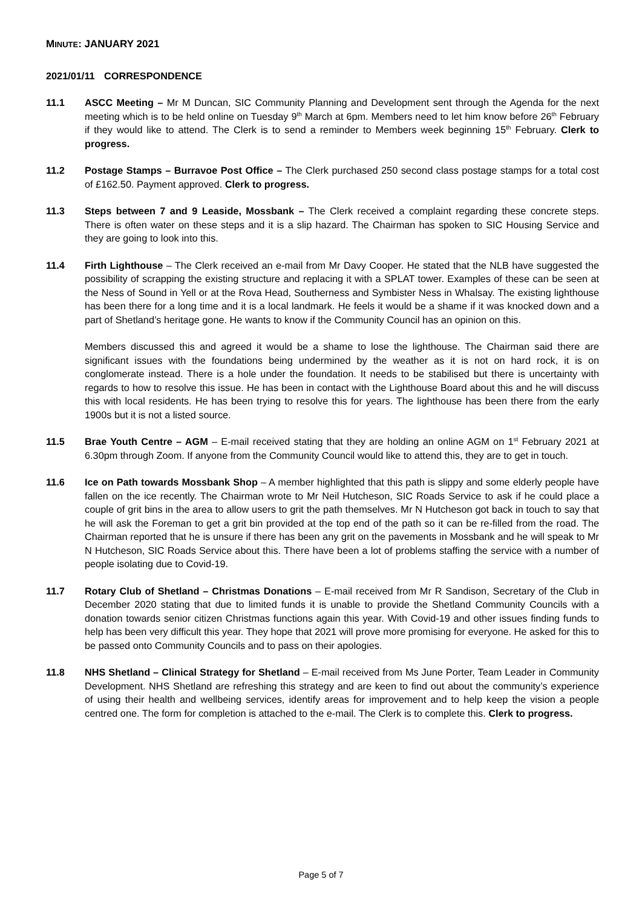MINUTE: JANUARY 2021
2021/01/11 CORRESPONDENCE
11.1 ASCC Meeting – Mr M Duncan, SIC Community Planning and Development sent through the Agenda for the next meeting which is to be held online on Tuesday 9<sup>th</sup> March at 6pm. Members need to let him know before 26<sup>th</sup> February if they would like to attend. The Clerk is to send a reminder to Members week beginning 15<sup>th</sup> February. Clerk to progress.
11.2 Postage Stamps – Burravoe Post Office – The Clerk purchased 250 second class postage stamps for a total cost of £162.50. Payment approved. Clerk to progress.
11.3 Steps between 7 and 9 Leaside, Mossbank – The Clerk received a complaint regarding these concrete steps. There is often water on these steps and it is a slip hazard. The Chairman has spoken to SIC Housing Service and they are going to look into this.
11.4 Firth Lighthouse – The Clerk received an e-mail from Mr Davy Cooper. He stated that the NLB have suggested the possibility of scrapping the existing structure and replacing it with a SPLAT tower. Examples of these can be seen at the Ness of Sound in Yell or at the Rova Head, Southerness and Symbister Ness in Whalsay. The existing lighthouse has been there for a long time and it is a local landmark. He feels it would be a shame if it was knocked down and a part of Shetland’s heritage gone. He wants to know if the Community Council has an opinion on this.
Members discussed this and agreed it would be a shame to lose the lighthouse. The Chairman said there are significant issues with the foundations being undermined by the weather as it is not on hard rock, it is on conglomerate instead. There is a hole under the foundation. It needs to be stabilised but there is uncertainty with regards to how to resolve this issue. He has been in contact with the Lighthouse Board about this and he will discuss this with local residents. He has been trying to resolve this for years. The lighthouse has been there from the early 1900s but it is not a listed source.
11.5 Brae Youth Centre – AGM – E-mail received stating that they are holding an online AGM on 1<sup>st</sup> February 2021 at 6.30pm through Zoom. If anyone from the Community Council would like to attend this, they are to get in touch.
11.6 Ice on Path towards Mossbank Shop – A member highlighted that this path is slippy and some elderly people have fallen on the ice recently. The Chairman wrote to Mr Neil Hutcheson, SIC Roads Service to ask if he could place a couple of grit bins in the area to allow users to grit the path themselves. Mr N Hutcheson got back in touch to say that he will ask the Foreman to get a grit bin provided at the top end of the path so it can be re-filled from the road. The Chairman reported that he is unsure if there has been any grit on the pavements in Mossbank and he will speak to Mr N Hutcheson, SIC Roads Service about this. There have been a lot of problems staffing the service with a number of people isolating due to Covid-19.
11.7 Rotary Club of Shetland – Christmas Donations – E-mail received from Mr R Sandison, Secretary of the Club in December 2020 stating that due to limited funds it is unable to provide the Shetland Community Councils with a donation towards senior citizen Christmas functions again this year. With Covid-19 and other issues finding funds to help has been very difficult this year. They hope that 2021 will prove more promising for everyone. He asked for this to be passed onto Community Councils and to pass on their apologies.
11.8 NHS Shetland – Clinical Strategy for Shetland – E-mail received from Ms June Porter, Team Leader in Community Development. NHS Shetland are refreshing this strategy and are keen to find out about the community’s experience of using their health and wellbeing services, identify areas for improvement and to help keep the vision a people centred one. The form for completion is attached to the e-mail. The Clerk is to complete this. Clerk to progress.
Page 5 of 7